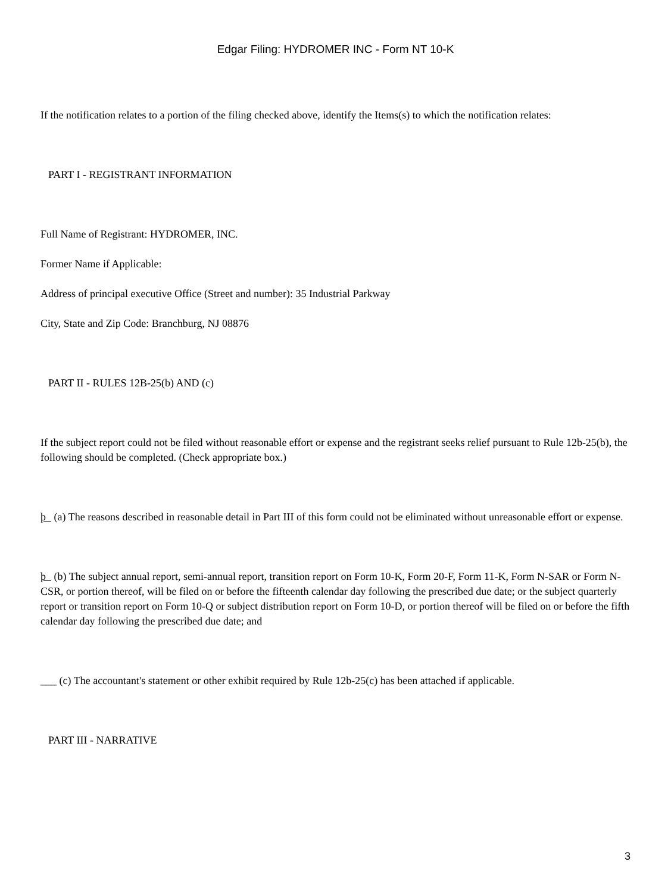Edgar Filing: HYDROMER INC - Form NT 10-K
If the notification relates to a portion of the filing checked above, identify the Items(s) to which the notification relates:
PART I - REGISTRANT INFORMATION
Full Name of Registrant: HYDROMER, INC.
Former Name if Applicable:
Address of principal executive Office (Street and number): 35 Industrial Parkway
City, State and Zip Code: Branchburg, NJ 08876
PART II - RULES 12B-25(b) AND (c)
If the subject report could not be filed without reasonable effort or expense and the registrant seeks relief pursuant to Rule 12b-25(b), the following should be completed. (Check appropriate box.)
þ (a) The reasons described in reasonable detail in Part III of this form could not be eliminated without unreasonable effort or expense.
þ (b) The subject annual report, semi-annual report, transition report on Form 10-K, Form 20-F, Form 11-K, Form N-SAR or Form N-CSR, or portion thereof, will be filed on or before the fifteenth calendar day following the prescribed due date; or the subject quarterly report or transition report on Form 10-Q or subject distribution report on Form 10-D, or portion thereof will be filed on or before the fifth calendar day following the prescribed due date; and
___ (c) The accountant's statement or other exhibit required by Rule 12b-25(c) has been attached if applicable.
PART III - NARRATIVE
3